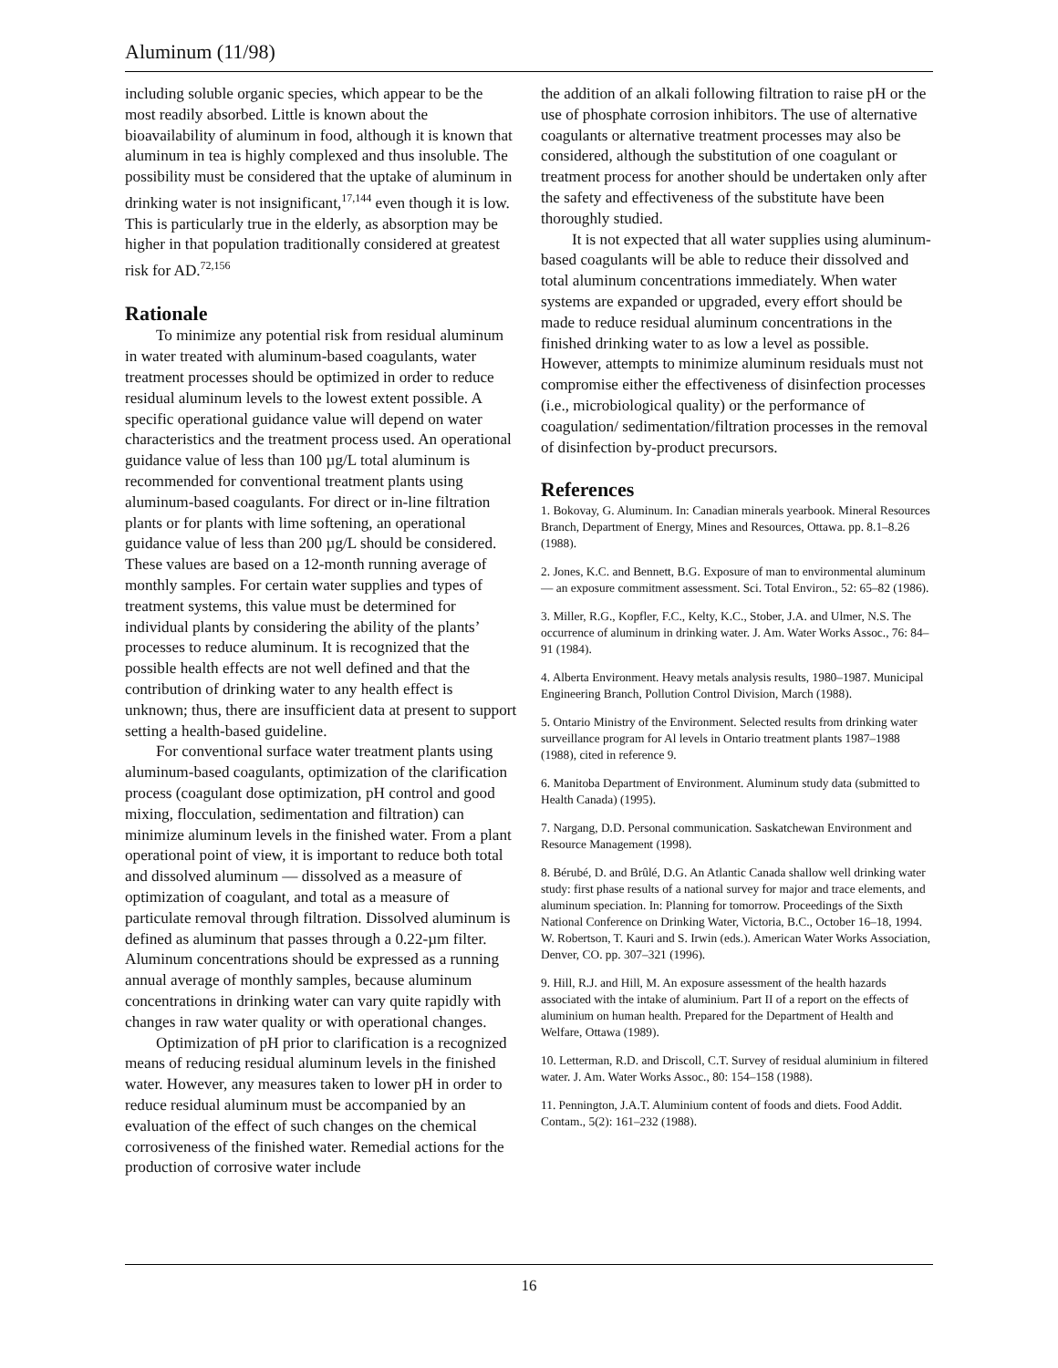Aluminum (11/98)
including soluble organic species, which appear to be the most readily absorbed. Little is known about the bioavailability of aluminum in food, although it is known that aluminum in tea is highly complexed and thus insoluble. The possibility must be considered that the uptake of aluminum in drinking water is not insignificant,<sup>17,144</sup> even though it is low. This is particularly true in the elderly, as absorption may be higher in that population traditionally considered at greatest risk for AD.<sup>72,156</sup>
Rationale
To minimize any potential risk from residual aluminum in water treated with aluminum-based coagulants, water treatment processes should be optimized in order to reduce residual aluminum levels to the lowest extent possible. A specific operational guidance value will depend on water characteristics and the treatment process used. An operational guidance value of less than 100 µg/L total aluminum is recommended for conventional treatment plants using aluminum-based coagulants. For direct or in-line filtration plants or for plants with lime softening, an operational guidance value of less than 200 µg/L should be considered. These values are based on a 12-month running average of monthly samples. For certain water supplies and types of treatment systems, this value must be determined for individual plants by considering the ability of the plants’ processes to reduce aluminum. It is recognized that the possible health effects are not well defined and that the contribution of drinking water to any health effect is unknown; thus, there are insufficient data at present to support setting a health-based guideline.
For conventional surface water treatment plants using aluminum-based coagulants, optimization of the clarification process (coagulant dose optimization, pH control and good mixing, flocculation, sedimentation and filtration) can minimize aluminum levels in the finished water. From a plant operational point of view, it is important to reduce both total and dissolved aluminum — dissolved as a measure of optimization of coagulant, and total as a measure of particulate removal through filtration. Dissolved aluminum is defined as aluminum that passes through a 0.22-µm filter. Aluminum concentrations should be expressed as a running annual average of monthly samples, because aluminum concentrations in drinking water can vary quite rapidly with changes in raw water quality or with operational changes.
Optimization of pH prior to clarification is a recognized means of reducing residual aluminum levels in the finished water. However, any measures taken to lower pH in order to reduce residual aluminum must be accompanied by an evaluation of the effect of such changes on the chemical corrosiveness of the finished water. Remedial actions for the production of corrosive water include
the addition of an alkali following filtration to raise pH or the use of phosphate corrosion inhibitors. The use of alternative coagulants or alternative treatment processes may also be considered, although the substitution of one coagulant or treatment process for another should be undertaken only after the safety and effectiveness of the substitute have been thoroughly studied.
It is not expected that all water supplies using aluminum-based coagulants will be able to reduce their dissolved and total aluminum concentrations immediately. When water systems are expanded or upgraded, every effort should be made to reduce residual aluminum concentrations in the finished drinking water to as low a level as possible. However, attempts to minimize aluminum residuals must not compromise either the effectiveness of disinfection processes (i.e., microbiological quality) or the performance of coagulation/ sedimentation/filtration processes in the removal of disinfection by-product precursors.
References
1. Bokovay, G. Aluminum. In: Canadian minerals yearbook. Mineral Resources Branch, Department of Energy, Mines and Resources, Ottawa. pp. 8.1–8.26 (1988).
2. Jones, K.C. and Bennett, B.G. Exposure of man to environmental aluminum — an exposure commitment assessment. Sci. Total Environ., 52: 65–82 (1986).
3. Miller, R.G., Kopfler, F.C., Kelty, K.C., Stober, J.A. and Ulmer, N.S. The occurrence of aluminum in drinking water. J. Am. Water Works Assoc., 76: 84–91 (1984).
4. Alberta Environment. Heavy metals analysis results, 1980–1987. Municipal Engineering Branch, Pollution Control Division, March (1988).
5. Ontario Ministry of the Environment. Selected results from drinking water surveillance program for Al levels in Ontario treatment plants 1987–1988 (1988), cited in reference 9.
6. Manitoba Department of Environment. Aluminum study data (submitted to Health Canada) (1995).
7. Nargang, D.D. Personal communication. Saskatchewan Environment and Resource Management (1998).
8. Bérubé, D. and Brûlé, D.G. An Atlantic Canada shallow well drinking water study: first phase results of a national survey for major and trace elements, and aluminum speciation. In: Planning for tomorrow. Proceedings of the Sixth National Conference on Drinking Water, Victoria, B.C., October 16–18, 1994. W. Robertson, T. Kauri and S. Irwin (eds.). American Water Works Association, Denver, CO. pp. 307–321 (1996).
9. Hill, R.J. and Hill, M. An exposure assessment of the health hazards associated with the intake of aluminium. Part II of a report on the effects of aluminium on human health. Prepared for the Department of Health and Welfare, Ottawa (1989).
10. Letterman, R.D. and Driscoll, C.T. Survey of residual aluminium in filtered water. J. Am. Water Works Assoc., 80: 154–158 (1988).
11. Pennington, J.A.T. Aluminium content of foods and diets. Food Addit. Contam., 5(2): 161–232 (1988).
16